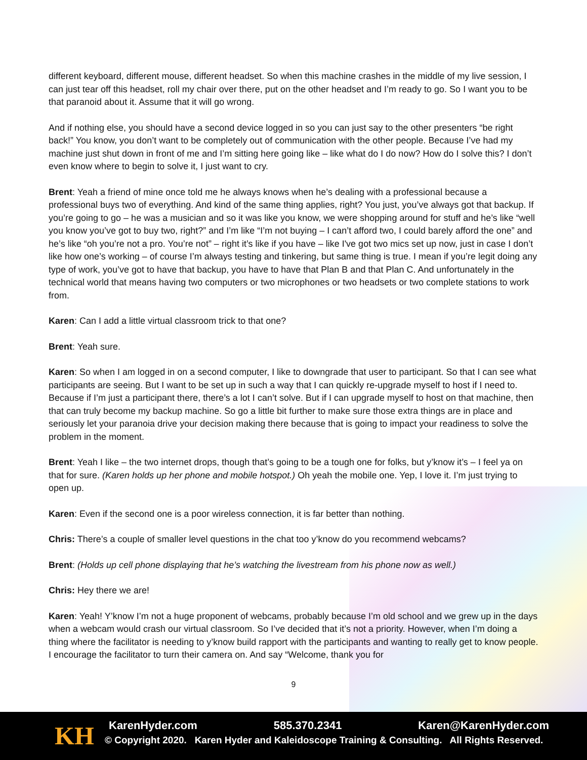different keyboard, different mouse, different headset. So when this machine crashes in the middle of my live session, I can just tear off this headset, roll my chair over there, put on the other headset and I’m ready to go. So I want you to be that paranoid about it. Assume that it will go wrong.
And if nothing else, you should have a second device logged in so you can just say to the other presenters “be right back!” You know, you don’t want to be completely out of communication with the other people. Because I’ve had my machine just shut down in front of me and I’m sitting here going like – like what do I do now? How do I solve this? I don’t even know where to begin to solve it, I just want to cry.
Brent: Yeah a friend of mine once told me he always knows when he’s dealing with a professional because a professional buys two of everything. And kind of the same thing applies, right? You just, you’ve always got that backup. If you’re going to go – he was a musician and so it was like you know, we were shopping around for stuff and he’s like “well you know you’ve got to buy two, right?” and I’m like “I’m not buying – I can’t afford two, I could barely afford the one” and he’s like “oh you’re not a pro. You’re not” – right it’s like if you have – like I've got two mics set up now, just in case I don’t like how one’s working – of course I’m always testing and tinkering, but same thing is true. I mean if you’re legit doing any type of work, you’ve got to have that backup, you have to have that Plan B and that Plan C. And unfortunately in the technical world that means having two computers or two microphones or two headsets or two complete stations to work from.
Karen: Can I add a little virtual classroom trick to that one?
Brent: Yeah sure.
Karen: So when I am logged in on a second computer, I like to downgrade that user to participant. So that I can see what participants are seeing. But I want to be set up in such a way that I can quickly re-upgrade myself to host if I need to. Because if I’m just a participant there, there’s a lot I can’t solve. But if I can upgrade myself to host on that machine, then that can truly become my backup machine. So go a little bit further to make sure those extra things are in place and seriously let your paranoia drive your decision making there because that is going to impact your readiness to solve the problem in the moment.
Brent: Yeah I like – the two internet drops, though that’s going to be a tough one for folks, but y’know it’s – I feel ya on that for sure. (Karen holds up her phone and mobile hotspot.) Oh yeah the mobile one. Yep, I love it. I’m just trying to open up.
Karen: Even if the second one is a poor wireless connection, it is far better than nothing.
Chris: There’s a couple of smaller level questions in the chat too y’know do you recommend webcams?
Brent: (Holds up cell phone displaying that he’s watching the livestream from his phone now as well.)
Chris: Hey there we are!
Karen: Yeah! Y’know I’m not a huge proponent of webcams, probably because I’m old school and we grew up in the days when a webcam would crash our virtual classroom. So I’ve decided that it’s not a priority. However, when I’m doing a thing where the facilitator is needing to y’know build rapport with the participants and wanting to really get to know people. I encourage the facilitator to turn their camera on. And say “Welcome, thank you for
9
KH KarenHyder.com 585.370.2341 Karen@KarenHyder.com
© Copyright 2020. Karen Hyder and Kaleidoscope Training & Consulting. All Rights Reserved.